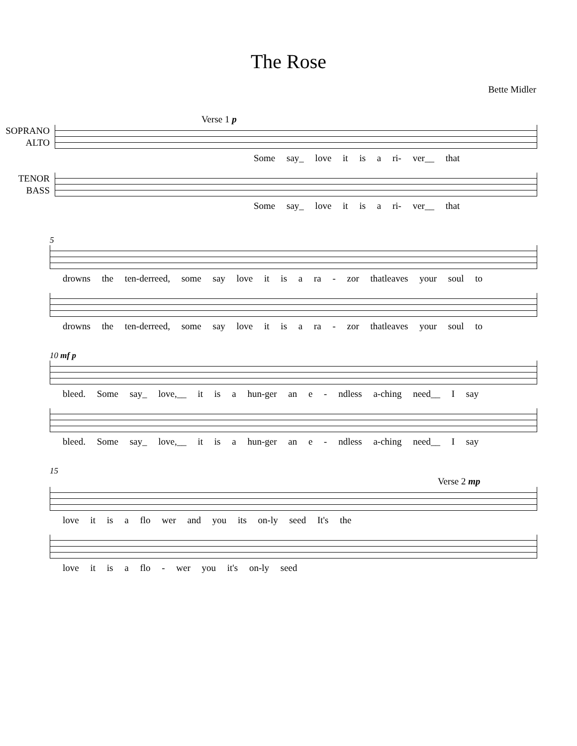The Rose
Bette Midler
Verse 1 p
SOPRANO
ALTO
Some say_ love it is a ri- ver__ that
TENOR
BASS
Some say_ love it is a ri- ver__ that
5
drowns the ten-derreed, some say love it is a ra - zor thatleaves your soul to
drowns the ten-derreed, some say love it is a ra - zor thatleaves your soul to
10 mf p
bleed. Some say_ love,__ it is a hun-ger an e - ndless a-ching need__ I say
bleed. Some say_ love,__ it is a hun-ger an e - ndless a-ching need__ I say
15
Verse 2 mp
love it is a flo wer and you its on-ly seed It's the
love it is a flo - wer you it's on-ly seed